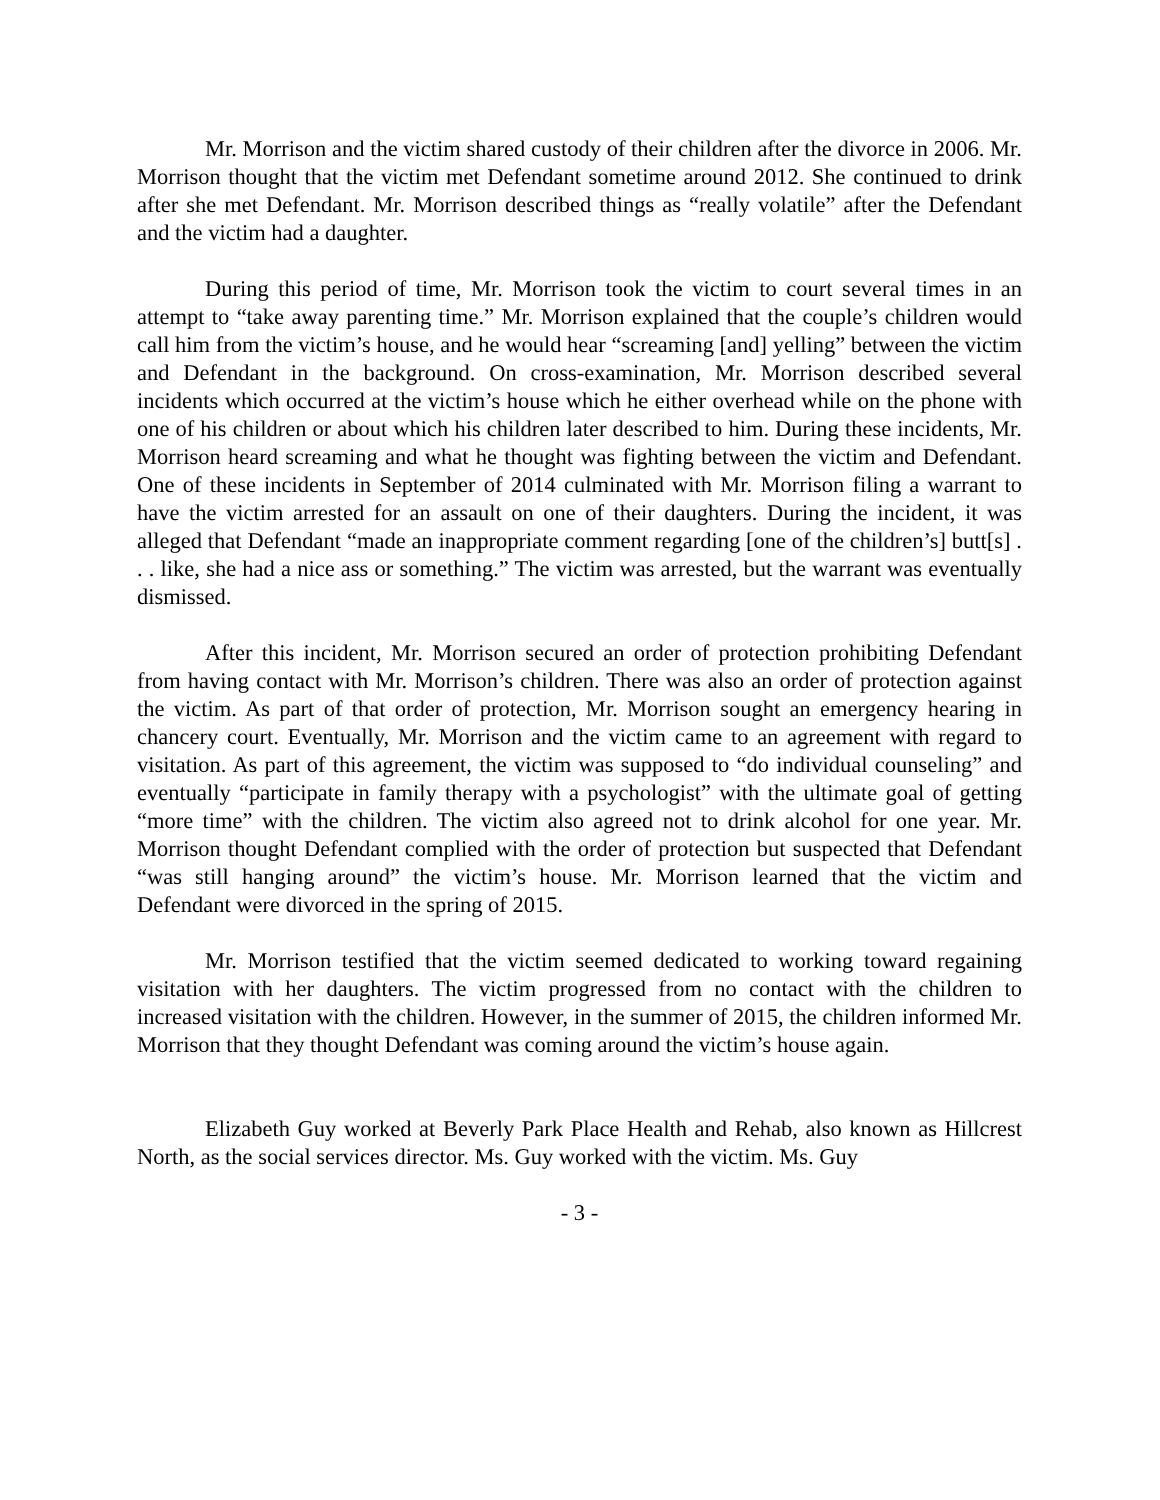Mr. Morrison and the victim shared custody of their children after the divorce in 2006. Mr. Morrison thought that the victim met Defendant sometime around 2012. She continued to drink after she met Defendant. Mr. Morrison described things as “really volatile” after the Defendant and the victim had a daughter.
During this period of time, Mr. Morrison took the victim to court several times in an attempt to “take away parenting time.” Mr. Morrison explained that the couple’s children would call him from the victim’s house, and he would hear “screaming [and] yelling” between the victim and Defendant in the background. On cross-examination, Mr. Morrison described several incidents which occurred at the victim’s house which he either overhead while on the phone with one of his children or about which his children later described to him. During these incidents, Mr. Morrison heard screaming and what he thought was fighting between the victim and Defendant. One of these incidents in September of 2014 culminated with Mr. Morrison filing a warrant to have the victim arrested for an assault on one of their daughters. During the incident, it was alleged that Defendant “made an inappropriate comment regarding [one of the children’s] butt[s] . . . like, she had a nice ass or something.” The victim was arrested, but the warrant was eventually dismissed.
After this incident, Mr. Morrison secured an order of protection prohibiting Defendant from having contact with Mr. Morrison’s children. There was also an order of protection against the victim. As part of that order of protection, Mr. Morrison sought an emergency hearing in chancery court. Eventually, Mr. Morrison and the victim came to an agreement with regard to visitation. As part of this agreement, the victim was supposed to “do individual counseling” and eventually “participate in family therapy with a psychologist” with the ultimate goal of getting “more time” with the children. The victim also agreed not to drink alcohol for one year. Mr. Morrison thought Defendant complied with the order of protection but suspected that Defendant “was still hanging around” the victim’s house. Mr. Morrison learned that the victim and Defendant were divorced in the spring of 2015.
Mr. Morrison testified that the victim seemed dedicated to working toward regaining visitation with her daughters. The victim progressed from no contact with the children to increased visitation with the children. However, in the summer of 2015, the children informed Mr. Morrison that they thought Defendant was coming around the victim’s house again.
Elizabeth Guy worked at Beverly Park Place Health and Rehab, also known as Hillcrest North, as the social services director. Ms. Guy worked with the victim. Ms. Guy
- 3 -